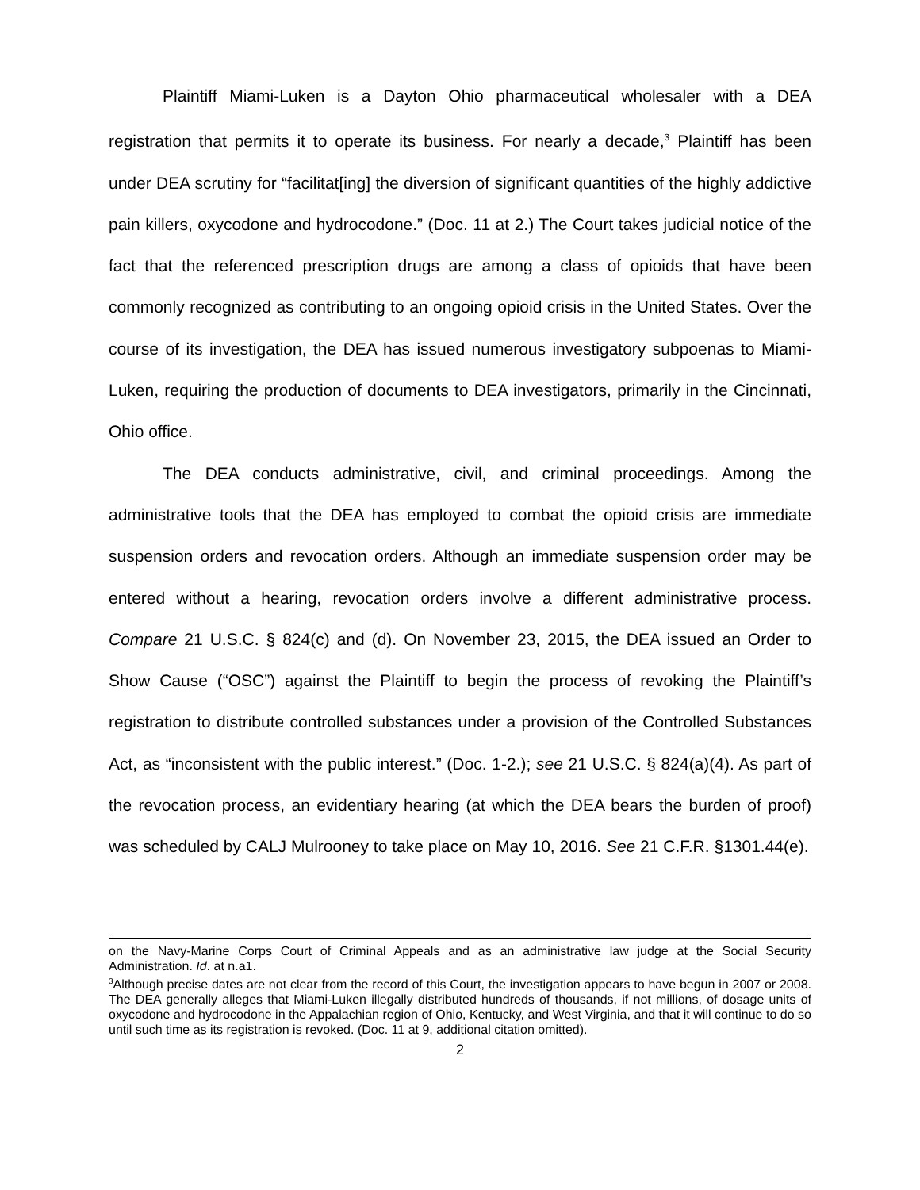Plaintiff Miami-Luken is a Dayton Ohio pharmaceutical wholesaler with a DEA registration that permits it to operate its business. For nearly a decade,<sup>3</sup> Plaintiff has been under DEA scrutiny for “facilitat[ing] the diversion of significant quantities of the highly addictive pain killers, oxycodone and hydrocodone.” (Doc. 11 at 2.) The Court takes judicial notice of the fact that the referenced prescription drugs are among a class of opioids that have been commonly recognized as contributing to an ongoing opioid crisis in the United States. Over the course of its investigation, the DEA has issued numerous investigatory subpoenas to Miami-Luken, requiring the production of documents to DEA investigators, primarily in the Cincinnati, Ohio office.
The DEA conducts administrative, civil, and criminal proceedings. Among the administrative tools that the DEA has employed to combat the opioid crisis are immediate suspension orders and revocation orders. Although an immediate suspension order may be entered without a hearing, revocation orders involve a different administrative process. Compare 21 U.S.C. § 824(c) and (d). On November 23, 2015, the DEA issued an Order to Show Cause (“OSC”) against the Plaintiff to begin the process of revoking the Plaintiff’s registration to distribute controlled substances under a provision of the Controlled Substances Act, as “inconsistent with the public interest.” (Doc. 1-2.); see 21 U.S.C. § 824(a)(4). As part of the revocation process, an evidentiary hearing (at which the DEA bears the burden of proof) was scheduled by CALJ Mulrooney to take place on May 10, 2016. See 21 C.F.R. §1301.44(e).
on the Navy-Marine Corps Court of Criminal Appeals and as an administrative law judge at the Social Security Administration. Id. at n.a1.
<sup>3</sup> Although precise dates are not clear from the record of this Court, the investigation appears to have begun in 2007 or 2008. The DEA generally alleges that Miami-Luken illegally distributed hundreds of thousands, if not millions, of dosage units of oxycodone and hydrocodone in the Appalachian region of Ohio, Kentucky, and West Virginia, and that it will continue to do so until such time as its registration is revoked. (Doc. 11 at 9, additional citation omitted).
2